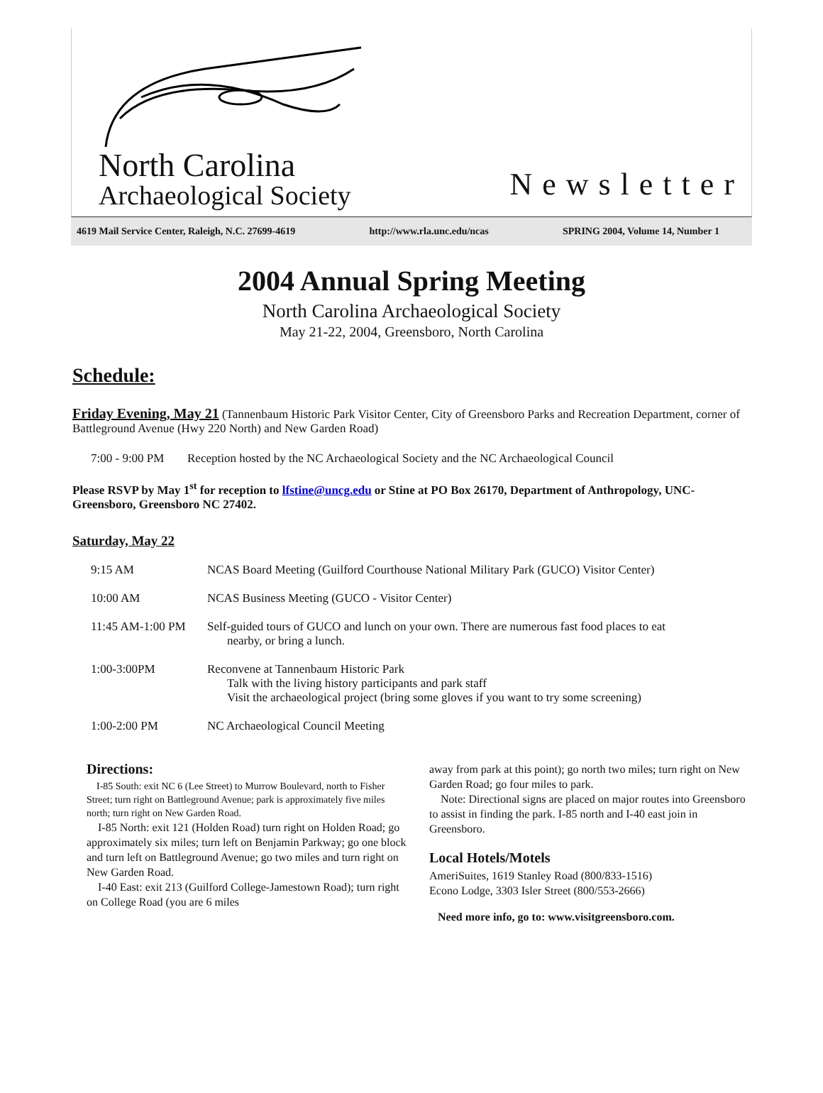North Carolina
Archaeological Society
Newsletter
4619 Mail Service Center, Raleigh, N.C. 27699-4619 http://www.rla.unc.edu/ncas SPRING 2004, Volume 14, Number 1
2004 Annual Spring Meeting
North Carolina Archaeological Society
May 21-22, 2004, Greensboro, North Carolina
Schedule:
Friday Evening, May 21 (Tannenbaum Historic Park Visitor Center, City of Greensboro Parks and Recreation Department, corner of Battleground Avenue (Hwy 220 North) and New Garden Road)
7:00 - 9:00 PM Reception hosted by the NC Archaeological Society and the NC Archaeological Council
Please RSVP by May 1<sup>st</sup> for reception to lfstine@uncg.edu or Stine at PO Box 26170, Department of Anthropology, UNC-Greensboro, Greensboro NC 27402.
Saturday, May 22
9:15 AM NCAS Board Meeting (Guilford Courthouse National Military Park (GUCO) Visitor Center)
10:00 AM NCAS Business Meeting (GUCO - Visitor Center)
11:45 AM-1:00 PM Self-guided tours of GUCO and lunch on your own. There are numerous fast food places to eat
nearby, or bring a lunch.
1:00-3:00PM Reconvene at Tannenbaum Historic Park
Talk with the living history participants and park staff
Visit the archaeological project (bring some gloves if you want to try some screening)
1:00-2:00 PM NC Archaeological Council Meeting
Directions:
I-85 South: exit NC 6 (Lee Street) to Murrow Boulevard, north to Fisher Street; turn right on Battleground Avenue; park is approximately five miles north; turn right on New Garden Road.
I-85 North: exit 121 (Holden Road) turn right on Holden Road; go approximately six miles; turn left on Benjamin Parkway; go one block and turn left on Battleground Avenue; go two miles and turn right on New Garden Road.
I-40 East: exit 213 (Guilford College-Jamestown Road); turn right on College Road (you are 6 miles
away from park at this point); go north two miles; turn right on New Garden Road; go four miles to park.
Note: Directional signs are placed on major routes into Greensboro to assist in finding the park. I-85 north and I-40 east join in Greensboro.
Local Hotels/Motels
AmeriSuites, 1619 Stanley Road (800/833-1516)
Econo Lodge, 3303 Isler Street (800/553-2666)
Need more info, go to: www.visitgreensboro.com.